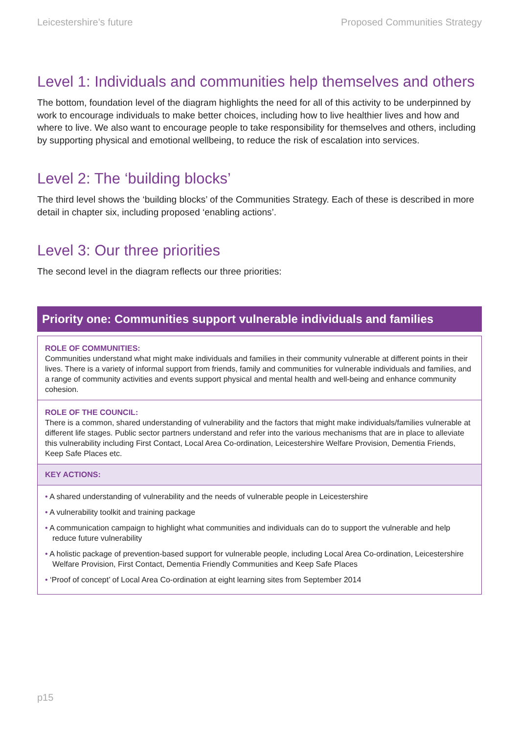Leicestershire’s future Proposed Communities Strategy
Level 1: Individuals and communities help themselves and others
The bottom, foundation level of the diagram highlights the need for all of this activity to be underpinned by work to encourage individuals to make better choices, including how to live healthier lives and how and where to live. We also want to encourage people to take responsibility for themselves and others, including by supporting physical and emotional wellbeing, to reduce the risk of escalation into services.
Level 2: The ‘building blocks’
The third level shows the ‘building blocks’ of the Communities Strategy. Each of these is described in more detail in chapter six, including proposed ‘enabling actions’.
Level 3: Our three priorities
The second level in the diagram reflects our three priorities:
Priority one: Communities support vulnerable individuals and families
ROLE OF COMMUNITIES:
Communities understand what might make individuals and families in their community vulnerable at different points in their lives. There is a variety of informal support from friends, family and communities for vulnerable individuals and families, and a range of community activities and events support physical and mental health and well-being and enhance community cohesion.
ROLE OF THE COUNCIL:
There is a common, shared understanding of vulnerability and the factors that might make individuals/families vulnerable at different life stages. Public sector partners understand and refer into the various mechanisms that are in place to alleviate this vulnerability including First Contact, Local Area Co-ordination, Leicestershire Welfare Provision, Dementia Friends, Keep Safe Places etc.
KEY ACTIONS:
• A shared understanding of vulnerability and the needs of vulnerable people in Leicestershire
• A vulnerability toolkit and training package
• A communication campaign to highlight what communities and individuals can do to support the vulnerable and help reduce future vulnerability
• A holistic package of prevention-based support for vulnerable people, including Local Area Co-ordination, Leicestershire Welfare Provision, First Contact, Dementia Friendly Communities and Keep Safe Places
• ‘Proof of concept’ of Local Area Co-ordination at eight learning sites from September 2014
p15